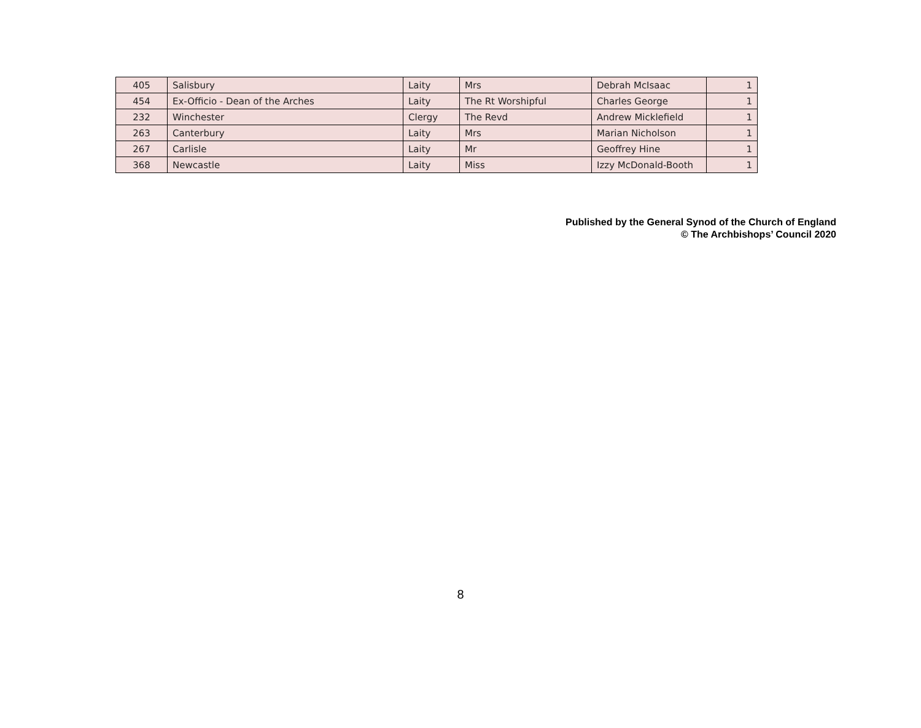| 405 | Salisbury | Laity | Mrs | Debrah McIsaac | 1 |
| 454 | Ex-Officio - Dean of the Arches | Laity | The Rt Worshipful | Charles George | 1 |
| 232 | Winchester | Clergy | The Revd | Andrew Micklefield | 1 |
| 263 | Canterbury | Laity | Mrs | Marian Nicholson | 1 |
| 267 | Carlisle | Laity | Mr | Geoffrey Hine | 1 |
| 368 | Newcastle | Laity | Miss | Izzy McDonald-Booth | 1 |
Published by the General Synod of the Church of England
© The Archbishops’ Council 2020
8